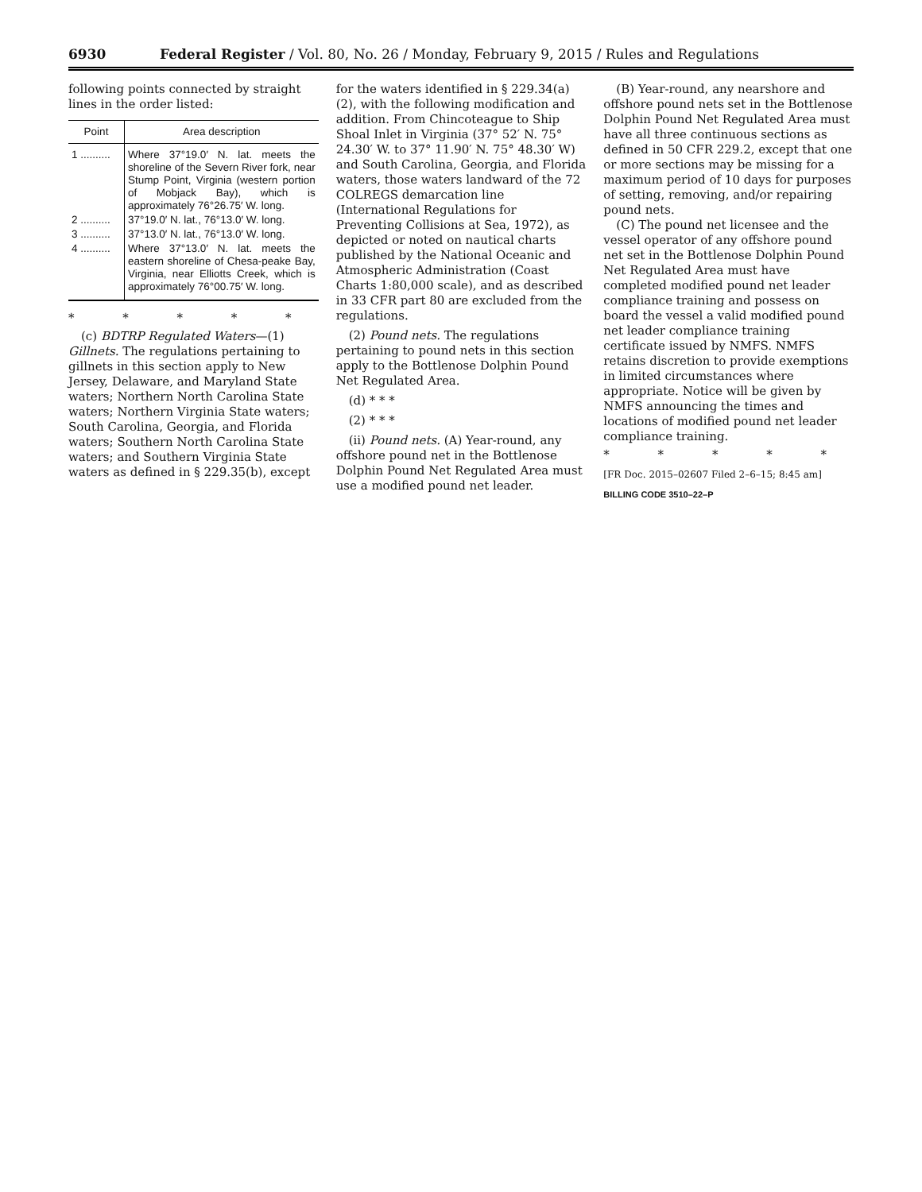6930 Federal Register / Vol. 80, No. 26 / Monday, February 9, 2015 / Rules and Regulations
following points connected by straight lines in the order listed:
| Point | Area description |
| --- | --- |
| 1 .......... | Where 37°19.0′ N. lat. meets the shoreline of the Severn River fork, near Stump Point, Virginia (western portion of Mobjack Bay), which is approximately 76°26.75′ W. long. |
| 2 .......... | 37°19.0′ N. lat., 76°13.0′ W. long. |
| 3 .......... | 37°13.0′ N. lat., 76°13.0′ W. long. |
| 4 .......... | Where 37°13.0′ N. lat. meets the eastern shoreline of Chesa-peake Bay, Virginia, near Elliotts Creek, which is approximately 76°00.75′ W. long. |
* * * * *
(c) BDTRP Regulated Waters—(1) Gillnets. The regulations pertaining to gillnets in this section apply to New Jersey, Delaware, and Maryland State waters; Northern North Carolina State waters; Northern Virginia State waters; South Carolina, Georgia, and Florida waters; Southern North Carolina State waters; and Southern Virginia State waters as defined in § 229.35(b), except
for the waters identified in § 229.34(a)(2), with the following modification and addition. From Chincoteague to Ship Shoal Inlet in Virginia (37° 52′ N. 75° 24.30′ W. to 37° 11.90′ N. 75° 48.30′ W) and South Carolina, Georgia, and Florida waters, those waters landward of the 72 COLREGS demarcation line (International Regulations for Preventing Collisions at Sea, 1972), as depicted or noted on nautical charts published by the National Oceanic and Atmospheric Administration (Coast Charts 1:80,000 scale), and as described in 33 CFR part 80 are excluded from the regulations.
(2) Pound nets. The regulations pertaining to pound nets in this section apply to the Bottlenose Dolphin Pound Net Regulated Area.
(d) * * *
(2) * * *
(ii) Pound nets. (A) Year-round, any offshore pound net in the Bottlenose Dolphin Pound Net Regulated Area must use a modified pound net leader.
(B) Year-round, any nearshore and offshore pound nets set in the Bottlenose Dolphin Pound Net Regulated Area must have all three continuous sections as defined in 50 CFR 229.2, except that one or more sections may be missing for a maximum period of 10 days for purposes of setting, removing, and/or repairing pound nets.
(C) The pound net licensee and the vessel operator of any offshore pound net set in the Bottlenose Dolphin Pound Net Regulated Area must have completed modified pound net leader compliance training and possess on board the vessel a valid modified pound net leader compliance training certificate issued by NMFS. NMFS retains discretion to provide exemptions in limited circumstances where appropriate. Notice will be given by NMFS announcing the times and locations of modified pound net leader compliance training.
* * * * *
[FR Doc. 2015–02607 Filed 2–6–15; 8:45 am]
BILLING CODE 3510–22–P